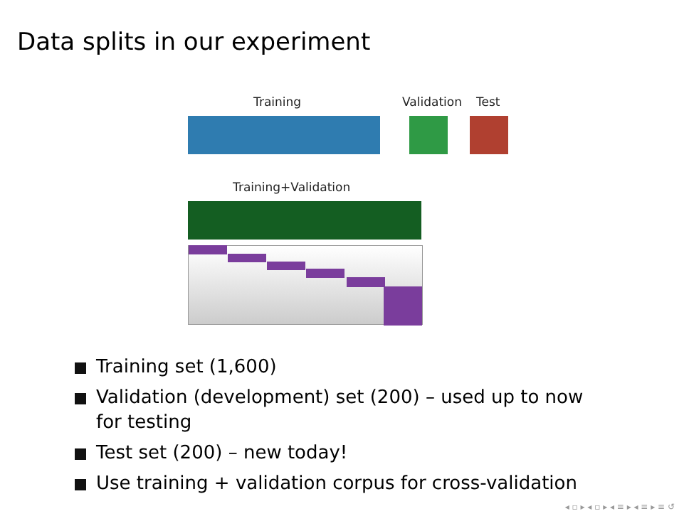Data splits in our experiment
Training Validation Test
Training+Validation
Training set (1,600)
Validation (development) set (200) – used up to now for testing
Test set (200) – new today!
Use training + validation corpus for cross-validation
◂ ▫ ▸ ◂ ▫ ▸ ◂ ≡ ▸ ◂ ≡ ▸ ≡ ↺